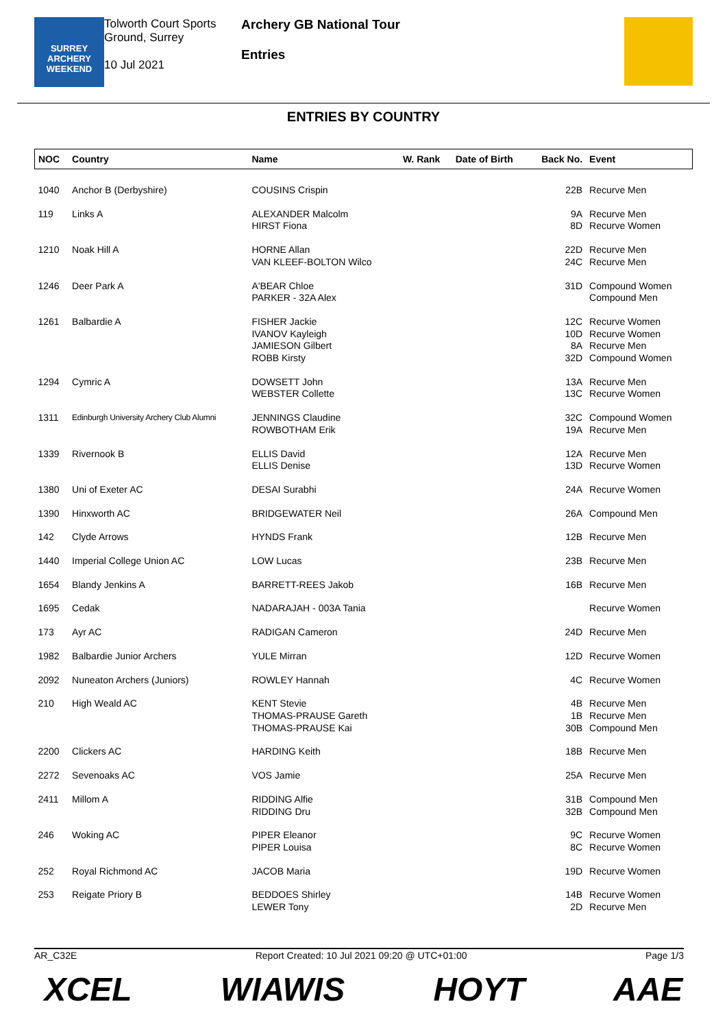SURREY
ARCHERY
WEEKEND
Tolworth Court Sports Ground, Surrey
10 Jul 2021
Archery GB National Tour
Entries
ENTRIES BY COUNTRY
| NOC | Country | Name | W. Rank | Date of Birth | Back No. | Event |
| --- | --- | --- | --- | --- | --- | --- |
| 1040 | Anchor B (Derbyshire) | COUSINS Crispin | | | 22B | Recurve Men |
| 119 | Links A | ALEXANDER Malcolm HIRST Fiona | | | 9A 8D | Recurve Men Recurve Women |
| 1210 | Noak Hill A | HORNE Allan VAN KLEEF-BOLTON Wilco | | | 22D 24C | Recurve Men Recurve Men |
| 1246 | Deer Park A | A'BEAR Chloe PARKER - 32A Alex | | | 31D | Compound Women Compound Men |
| 1261 | Balbardie A | FISHER Jackie IVANOV Kayleigh JAMIESON Gilbert ROBB Kirsty | | | 12C 10D 8A 32D | Recurve Women Recurve Women Recurve Men Compound Women |
| 1294 | Cymric A | DOWSETT John WEBSTER Collette | | | 13A 13C | Recurve Men Recurve Women |
| 1311 | Edinburgh University Archery Club Alumni | JENNINGS Claudine ROWBOTHAM Erik | | | 32C 19A | Compound Women Recurve Men |
| 1339 | Rivernook B | ELLIS David ELLIS Denise | | | 12A 13D | Recurve Men Recurve Women |
| 1380 | Uni of Exeter AC | DESAI Surabhi | | | 24A | Recurve Women |
| 1390 | Hinxworth AC | BRIDGEWATER Neil | | | 26A | Compound Men |
| 142 | Clyde Arrows | HYNDS Frank | | | 12B | Recurve Men |
| 1440 | Imperial College Union AC | LOW Lucas | | | 23B | Recurve Men |
| 1654 | Blandy Jenkins A | BARRETT-REES Jakob | | | 16B | Recurve Men |
| 1695 | Cedak | NADARAJAH - 003A Tania | | | | Recurve Women |
| 173 | Ayr AC | RADIGAN Cameron | | | 24D | Recurve Men |
| 1982 | Balbardie Junior Archers | YULE Mirran | | | 12D | Recurve Women |
| 2092 | Nuneaton Archers (Juniors) | ROWLEY Hannah | | | 4C | Recurve Women |
| 210 | High Weald AC | KENT Stevie THOMAS-PRAUSE Gareth THOMAS-PRAUSE Kai | | | 4B 1B 30B | Recurve Men Recurve Men Compound Men |
| 2200 | Clickers AC | HARDING Keith | | | 18B | Recurve Men |
| 2272 | Sevenoaks AC | VOS Jamie | | | 25A | Recurve Men |
| 2411 | Millom A | RIDDING Alfie RIDDING Dru | | | 31B 32B | Compound Men Compound Men |
| 246 | Woking AC | PIPER Eleanor PIPER Louisa | | | 9C 8C | Recurve Women Recurve Women |
| 252 | Royal Richmond AC | JACOB Maria | | | 19D | Recurve Women |
| 253 | Reigate Priory B | BEDDOES Shirley LEWER Tony | | | 14B 2D | Recurve Women Recurve Men |
AR_C32E Report Created: 10 Jul 2021 09:20 @ UTC+01:00 Page 1/3
XCEL WIAWIS HOYT AAE